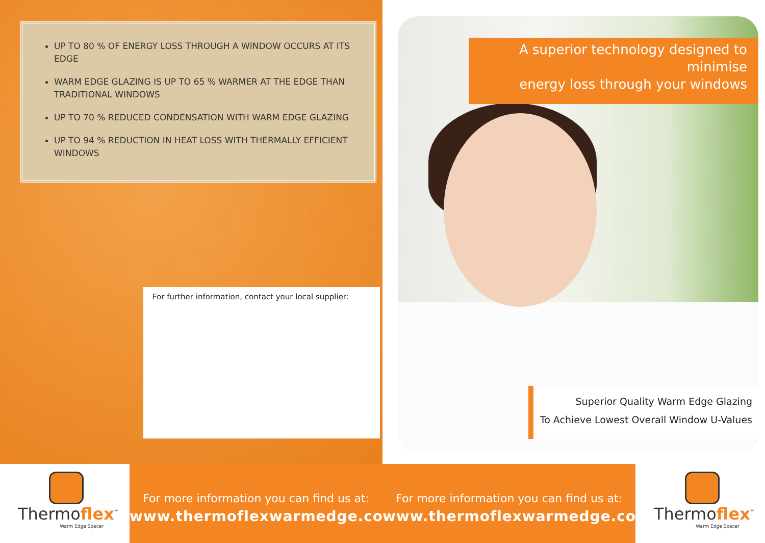UP TO 80 % OF ENERGY LOSS THROUGH A WINDOW OCCURS AT ITS EDGE
WARM EDGE GLAZING IS UP TO 65 % WARMER AT THE EDGE THAN TRADITIONAL WINDOWS
UP TO 70 % REDUCED CONDENSATION WITH WARM EDGE GLAZING
UP TO 94 % REDUCTION IN HEAT LOSS WITH THERMALLY EFFICIENT WINDOWS
For further information, contact your local supplier:
A superior technology designed to minimise
energy loss through your windows
Superior Quality Warm Edge Glazing
To Achieve Lowest Overall Window U-Values
Thermoflex<sup>™</sup>
Warm Edge Spacer
For more information you can find us at:
www.thermoflexwarmedge.com
For more information you can find us at:
www.thermoflexwarmedge.com
Thermoflex<sup>™</sup>
Warm Edge Spacer